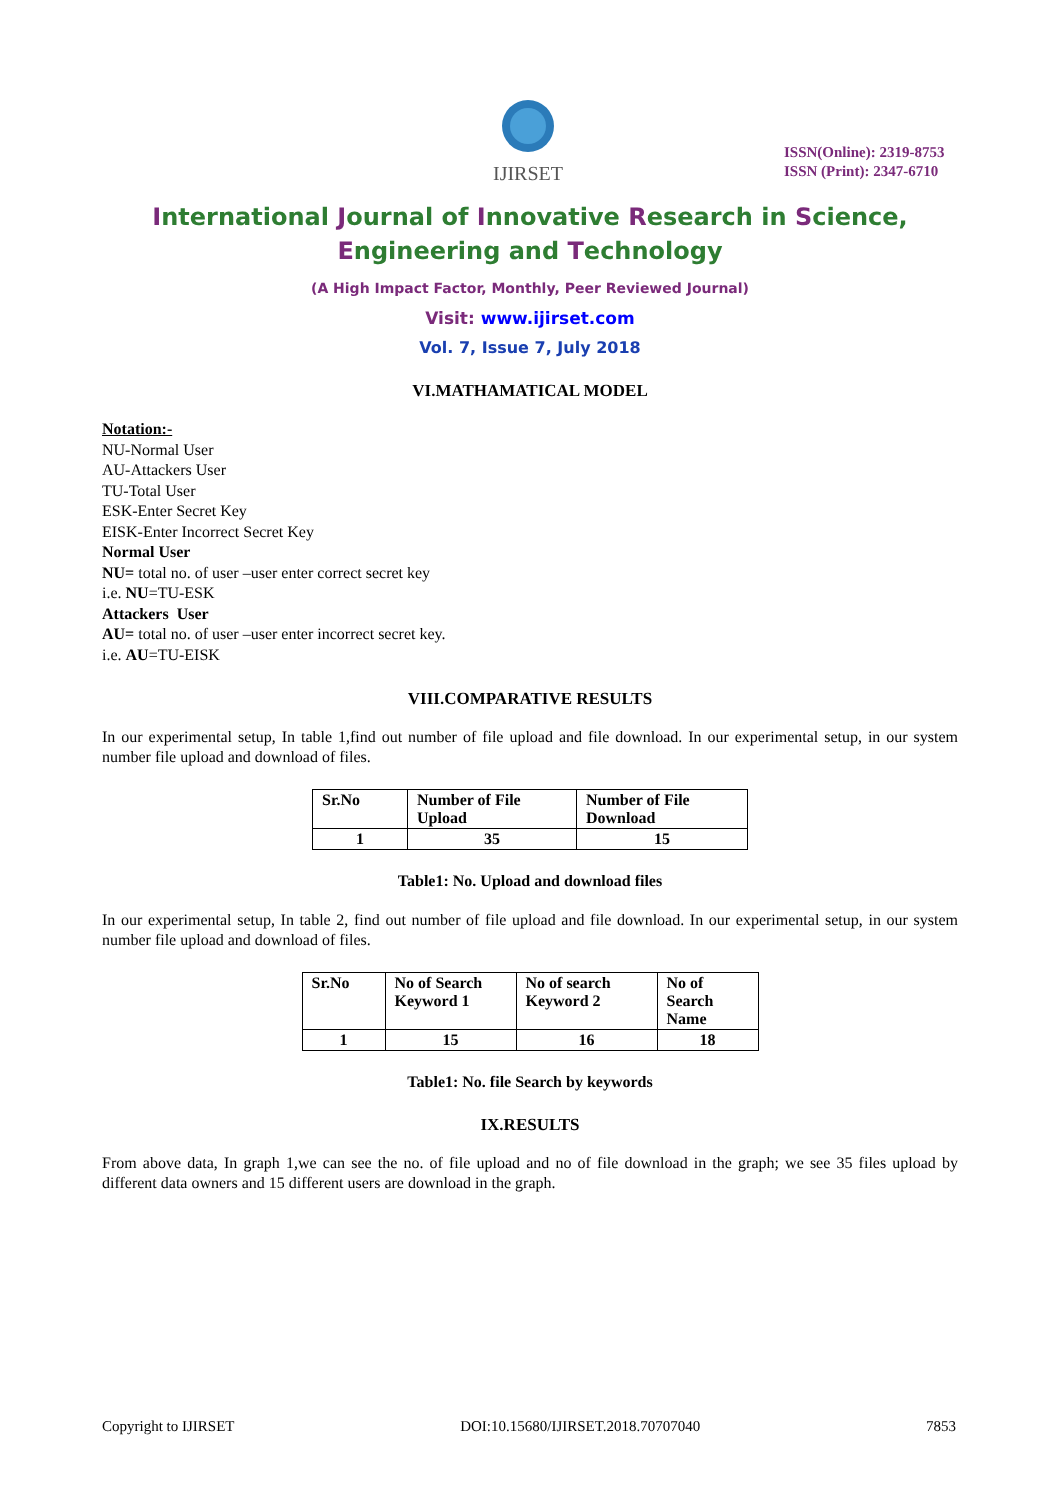IJIRSET
ISSN(Online): 2319-8753
ISSN (Print): 2347-6710
International Journal of Innovative Research in Science,
Engineering and Technology
(A High Impact Factor, Monthly, Peer Reviewed Journal)
Visit: www.ijirset.com
Vol. 7, Issue 7, July 2018
VI.MATHAMATICAL MODEL
Notation:-
NU-Normal User
AU-Attackers User
TU-Total User
ESK-Enter Secret Key
EISK-Enter Incorrect Secret Key
Normal User
NU= total no. of user –user enter correct secret key
i.e. NU=TU-ESK
Attackers User
AU= total no. of user –user enter incorrect secret key.
i.e. AU=TU-EISK
VIII.COMPARATIVE RESULTS
In our experimental setup, In table 1,find out number of file upload and file download. In our experimental setup, in our system number file upload and download of files.
| Sr.No | Number of File Upload | Number of File Download |
| --- | --- | --- |
| 1 | 35 | 15 |
Table1: No. Upload and download files
In our experimental setup, In table 2, find out number of file upload and file download. In our experimental setup, in our system number file upload and download of files.
| Sr.No | No of Search Keyword 1 | No of search Keyword 2 | No of Search Name |
| --- | --- | --- | --- |
| 1 | 15 | 16 | 18 |
Table1: No. file Search by keywords
IX.RESULTS
From above data, In graph 1,we can see the no. of file upload and no of file download in the graph; we see 35 files upload by different data owners and 15 different users are download in the graph.
Copyright to IJIRSET DOI:10.15680/IJIRSET.2018.70707040 7853